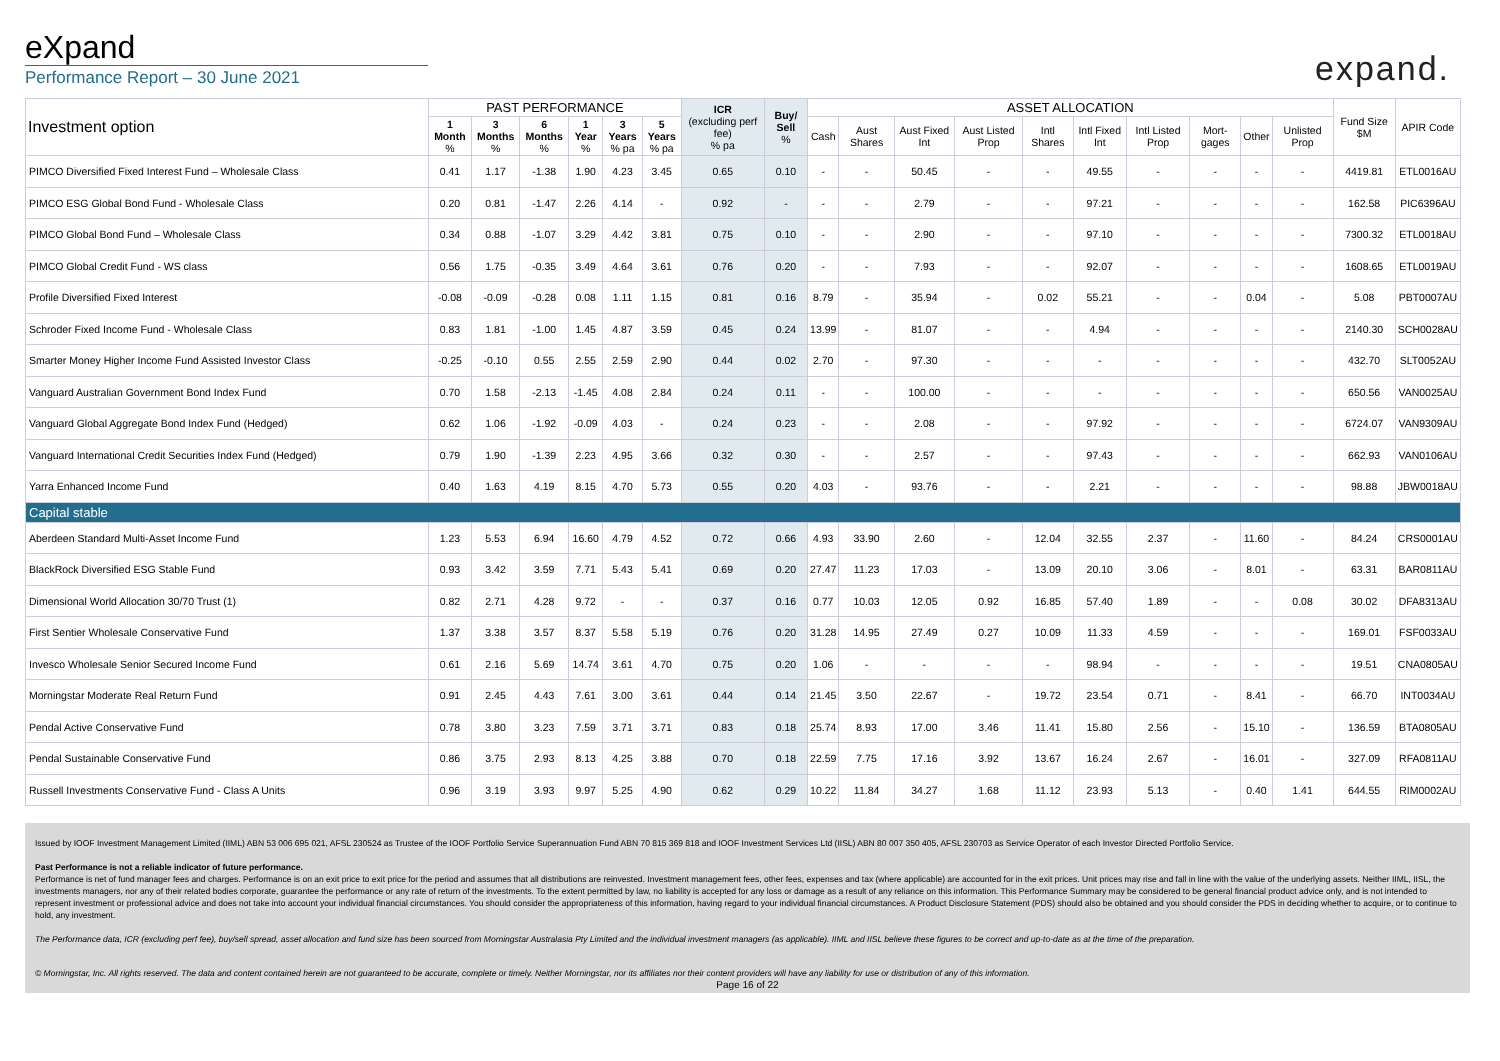eXpand
Performance Report – 30 June 2021
expand.
| Investment option | PAST PERFORMANCE | | | | | | ICR (excluding perf fee) % pa | Buy/ Sell % | ASSET ALLOCATION | | | | | | | | | | Fund Size $M | APIR Code |
| --- | --- | --- | --- | --- | --- | --- | --- | --- | --- | --- | --- | --- | --- | --- | --- | --- | --- | --- | --- | --- |
| | 1 Month % | 3 Months % | 6 Months % | 1 Year % | 3 Years % pa | 5 Years % pa | | | Cash | Aust Shares | Aust Fixed Int | Aust Listed Prop | Intl Shares | Intl Fixed Int | Intl Listed Prop | Mort-gages | Other | Unlisted Prop | | |
| PIMCO Diversified Fixed Interest Fund – Wholesale Class | 0.41 | 1.17 | -1.38 | 1.90 | 4.23 | 3.45 | 0.65 | 0.10 | - | - | 50.45 | - | - | 49.55 | - | - | - | - | 4419.81 | ETL0016AU |
| PIMCO ESG Global Bond Fund - Wholesale Class | 0.20 | 0.81 | -1.47 | 2.26 | 4.14 | - | 0.92 | - | - | - | 2.79 | - | - | 97.21 | - | - | - | - | 162.58 | PIC6396AU |
| PIMCO Global Bond Fund – Wholesale Class | 0.34 | 0.88 | -1.07 | 3.29 | 4.42 | 3.81 | 0.75 | 0.10 | - | - | 2.90 | - | - | 97.10 | - | - | - | - | 7300.32 | ETL0018AU |
| PIMCO Global Credit Fund - WS class | 0.56 | 1.75 | -0.35 | 3.49 | 4.64 | 3.61 | 0.76 | 0.20 | - | - | 7.93 | - | - | 92.07 | - | - | - | - | 1608.65 | ETL0019AU |
| Profile Diversified Fixed Interest | -0.08 | -0.09 | -0.28 | 0.08 | 1.11 | 1.15 | 0.81 | 0.16 | 8.79 | - | 35.94 | - | 0.02 | 55.21 | - | - | 0.04 | - | 5.08 | PBT0007AU |
| Schroder Fixed Income Fund - Wholesale Class | 0.83 | 1.81 | -1.00 | 1.45 | 4.87 | 3.59 | 0.45 | 0.24 | 13.99 | - | 81.07 | - | - | 4.94 | - | - | - | - | 2140.30 | SCH0028AU |
| Smarter Money Higher Income Fund Assisted Investor Class | -0.25 | -0.10 | 0.55 | 2.55 | 2.59 | 2.90 | 0.44 | 0.02 | 2.70 | - | 97.30 | - | - | - | - | - | - | - | 432.70 | SLT0052AU |
| Vanguard Australian Government Bond Index Fund | 0.70 | 1.58 | -2.13 | -1.45 | 4.08 | 2.84 | 0.24 | 0.11 | - | - | 100.00 | - | - | - | - | - | - | - | 650.56 | VAN0025AU |
| Vanguard Global Aggregate Bond Index Fund (Hedged) | 0.62 | 1.06 | -1.92 | -0.09 | 4.03 | - | 0.24 | 0.23 | - | - | 2.08 | - | - | 97.92 | - | - | - | - | 6724.07 | VAN9309AU |
| Vanguard International Credit Securities Index Fund (Hedged) | 0.79 | 1.90 | -1.39 | 2.23 | 4.95 | 3.66 | 0.32 | 0.30 | - | - | 2.57 | - | - | 97.43 | - | - | - | - | 662.93 | VAN0106AU |
| Yarra Enhanced Income Fund | 0.40 | 1.63 | 4.19 | 8.15 | 4.70 | 5.73 | 0.55 | 0.20 | 4.03 | - | 93.76 | - | - | 2.21 | - | - | - | - | 98.88 | JBW0018AU |
| Capital stable | | | | | | | | | | | | | | | | | | | | |
| Aberdeen Standard Multi-Asset Income Fund | 1.23 | 5.53 | 6.94 | 16.60 | 4.79 | 4.52 | 0.72 | 0.66 | 4.93 | 33.90 | 2.60 | - | 12.04 | 32.55 | 2.37 | - | 11.60 | - | 84.24 | CRS0001AU |
| BlackRock Diversified ESG Stable Fund | 0.93 | 3.42 | 3.59 | 7.71 | 5.43 | 5.41 | 0.69 | 0.20 | 27.47 | 11.23 | 17.03 | - | 13.09 | 20.10 | 3.06 | - | 8.01 | - | 63.31 | BAR0811AU |
| Dimensional World Allocation 30/70 Trust (1) | 0.82 | 2.71 | 4.28 | 9.72 | - | - | 0.37 | 0.16 | 0.77 | 10.03 | 12.05 | 0.92 | 16.85 | 57.40 | 1.89 | - | - | 0.08 | 30.02 | DFA8313AU |
| First Sentier Wholesale Conservative Fund | 1.37 | 3.38 | 3.57 | 8.37 | 5.58 | 5.19 | 0.76 | 0.20 | 31.28 | 14.95 | 27.49 | 0.27 | 10.09 | 11.33 | 4.59 | - | - | - | 169.01 | FSF0033AU |
| Invesco Wholesale Senior Secured Income Fund | 0.61 | 2.16 | 5.69 | 14.74 | 3.61 | 4.70 | 0.75 | 0.20 | 1.06 | - | - | - | - | 98.94 | - | - | - | - | 19.51 | CNA0805AU |
| Morningstar Moderate Real Return Fund | 0.91 | 2.45 | 4.43 | 7.61 | 3.00 | 3.61 | 0.44 | 0.14 | 21.45 | 3.50 | 22.67 | - | 19.72 | 23.54 | 0.71 | - | 8.41 | - | 66.70 | INT0034AU |
| Pendal Active Conservative Fund | 0.78 | 3.80 | 3.23 | 7.59 | 3.71 | 3.71 | 0.83 | 0.18 | 25.74 | 8.93 | 17.00 | 3.46 | 11.41 | 15.80 | 2.56 | - | 15.10 | - | 136.59 | BTA0805AU |
| Pendal Sustainable Conservative Fund | 0.86 | 3.75 | 2.93 | 8.13 | 4.25 | 3.88 | 0.70 | 0.18 | 22.59 | 7.75 | 17.16 | 3.92 | 13.67 | 16.24 | 2.67 | - | 16.01 | - | 327.09 | RFA0811AU |
| Russell Investments Conservative Fund - Class A Units | 0.96 | 3.19 | 3.93 | 9.97 | 5.25 | 4.90 | 0.62 | 0.29 | 10.22 | 11.84 | 34.27 | 1.68 | 11.12 | 23.93 | 5.13 | - | 0.40 | 1.41 | 644.55 | RIM0002AU |
Issued by IOOF Investment Management Limited (IIML) ABN 53 006 695 021, AFSL 230524 as Trustee of the IOOF Portfolio Service Superannuation Fund ABN 70 815 369 818 and IOOF Investment Services Ltd (IISL) ABN 80 007 350 405, AFSL 230703 as Service Operator of each Investor Directed Portfolio Service.
Past Performance is not a reliable indicator of future performance.
Performance is net of fund manager fees and charges. Performance is on an exit price to exit price for the period and assumes that all distributions are reinvested. Investment management fees, other fees, expenses and tax (where applicable) are accounted for in the exit prices. Unit prices may rise and fall in line with the value of the underlying assets. Neither IIML, IISL, the investments managers, nor any of their related bodies corporate, guarantee the performance or any rate of return of the investments. To the extent permitted by law, no liability is accepted for any loss or damage as a result of any reliance on this information. This Performance Summary may be considered to be general financial product advice only, and is not intended to represent investment or professional advice and does not take into account your individual financial circumstances. You should consider the appropriateness of this information, having regard to your individual financial circumstances. A Product Disclosure Statement (PDS) should also be obtained and you should consider the PDS in deciding whether to acquire, or to continue to hold, any investment.
The Performance data, ICR (excluding perf fee), buy/sell spread, asset allocation and fund size has been sourced from Morningstar Australasia Pty Limited and the individual investment managers (as applicable). IIML and IISL believe these figures to be correct and up-to-date as at the time of the preparation.
© Morningstar, Inc. All rights reserved. The data and content contained herein are not guaranteed to be accurate, complete or timely. Neither Morningstar, nor its affiliates nor their content providers will have any liability for use or distribution of any of this information.
Page 16 of 22